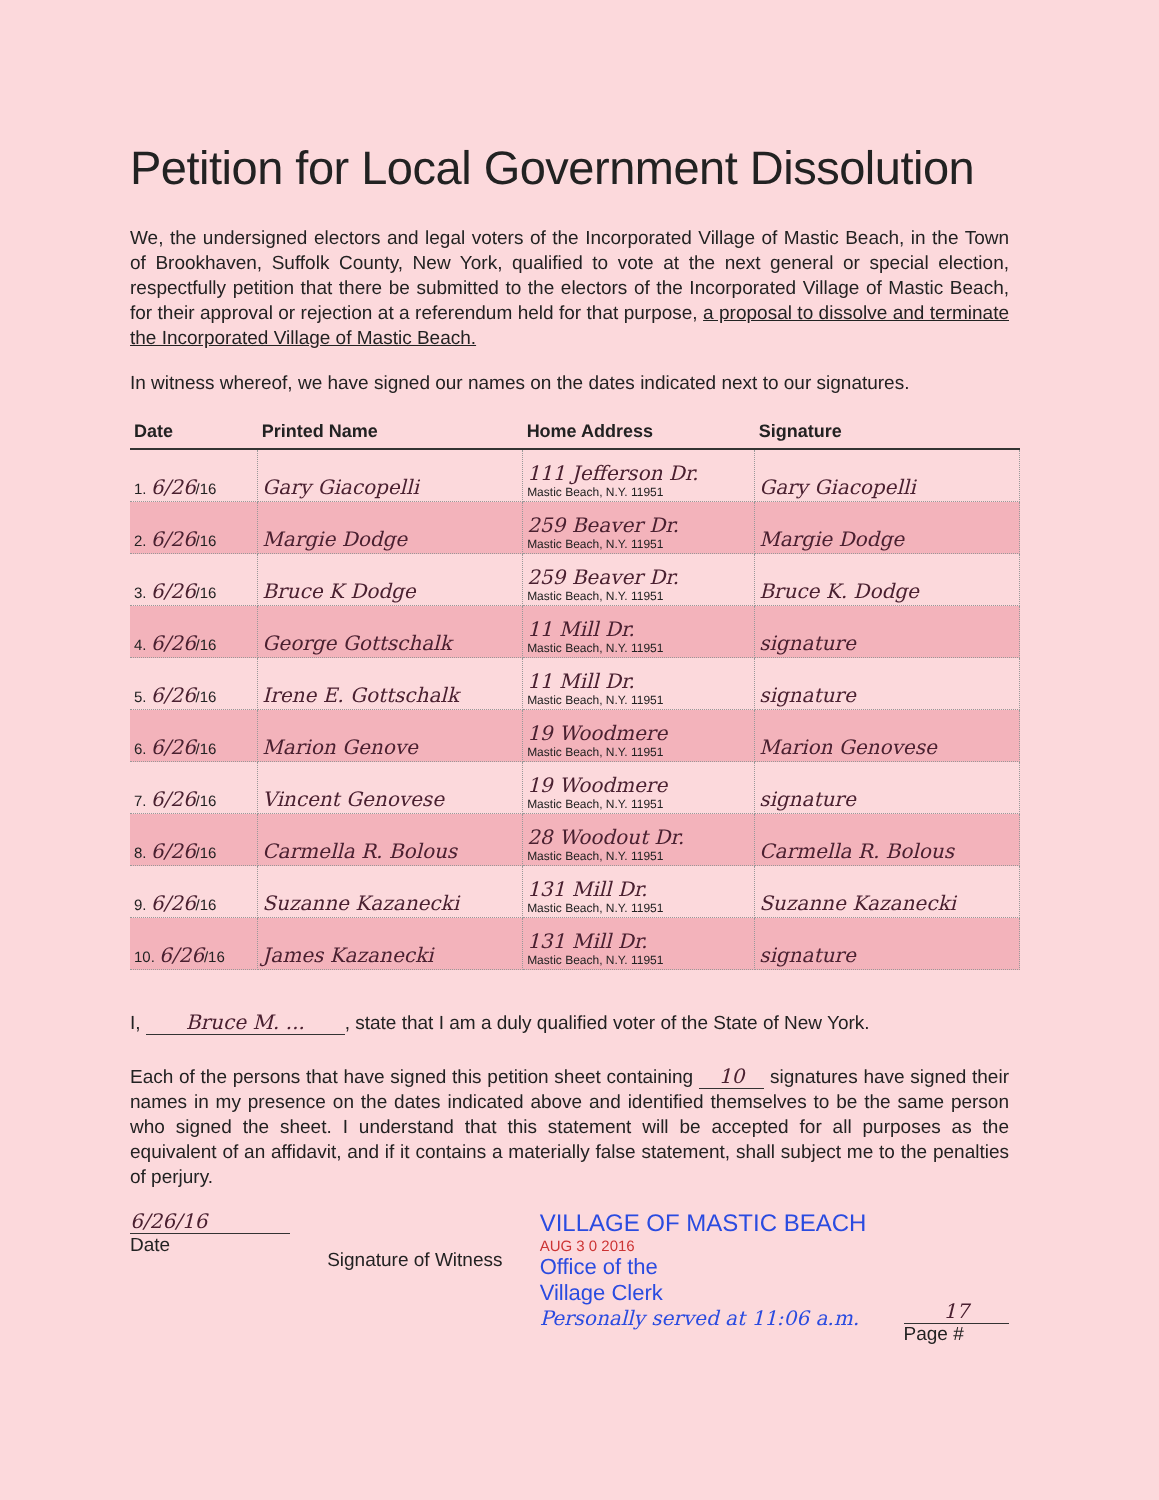Petition for Local Government Dissolution
We, the undersigned electors and legal voters of the Incorporated Village of Mastic Beach, in the Town of Brookhaven, Suffolk County, New York, qualified to vote at the next general or special election, respectfully petition that there be submitted to the electors of the Incorporated Village of Mastic Beach, for their approval or rejection at a referendum held for that purpose, a proposal to dissolve and terminate the Incorporated Village of Mastic Beach.
In witness whereof, we have signed our names on the dates indicated next to our signatures.
| Date | Printed Name | Home Address | Signature |
| --- | --- | --- | --- |
| 1. 6/26 /16 | Gary Giacopelli | 111 Jefferson Dr. Mastic Beach, N.Y. 11951 | Gary Giacopelli |
| 2. 6/26 /16 | Margie Dodge | 259 Beaver Dr. Mastic Beach, N.Y. 11951 | Margie Dodge |
| 3. 6/26 /16 | Bruce K Dodge | 259 Beaver Dr. Mastic Beach, N.Y. 11951 | Bruce K. Dodge |
| 4. 6/26 /16 | George Gottschalk | 11 Mill Dr. Mastic Beach, N.Y. 11951 | signature |
| 5. 6/26 /16 | Irene E. Gottschalk | 11 Mill Dr. Mastic Beach, N.Y. 11951 | signature |
| 6. 6/26 /16 | Marion Genove | 19 Woodmere Mastic Beach, N.Y. 11951 | Marion Genovese |
| 7. 6/26 /16 | Vincent Genovese | 19 Woodmere Mastic Beach, N.Y. 11951 | signature |
| 8. 6/26 /16 | Carmella R. Bolous | 28 Woodout Dr. Mastic Beach, N.Y. 11951 | Carmella R. Bolous |
| 9. 6/26 /16 | Suzanne Kazanecki | 131 Mill Dr. Mastic Beach, N.Y. 11951 | Suzanne Kazanecki |
| 10. 6/26 /16 | James Kazanecki | 131 Mill Dr. Mastic Beach, N.Y. 11951 | signature |
I, Bruce M. ..., state that I am a duly qualified voter of the State of New York.
Each of the persons that have signed this petition sheet containing 10 signatures have signed their names in my presence on the dates indicated above and identified themselves to be the same person who signed the sheet. I understand that this statement will be accepted for all purposes as the equivalent of an affidavit, and if it contains a materially false statement, shall subject me to the penalties of perjury.
6/26/16
Date
Signature of Witness
VILLAGE OF MASTIC BEACH
AUG 3 0 2016
Office of the
Village Clerk
Personally served at 11:06 a.m.
17
Page #